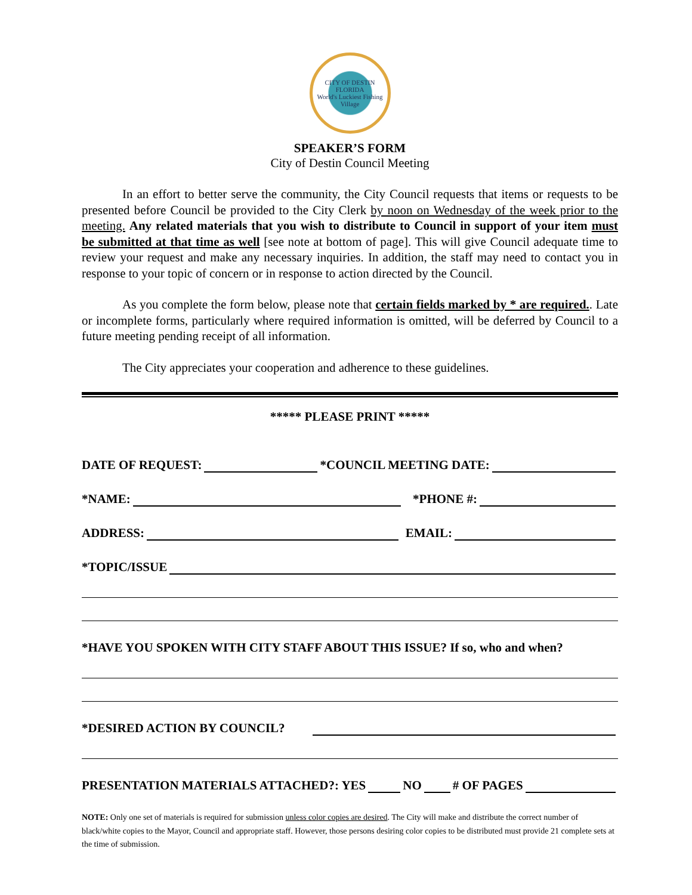CITY OF DESTIN
FLORIDA
World's Luckiest Fishing Village
SPEAKER’S FORM
City of Destin Council Meeting
In an effort to better serve the community, the City Council requests that items or requests to be presented before Council be provided to the City Clerk by noon on Wednesday of the week prior to the meeting. Any related materials that you wish to distribute to Council in support of your item must be submitted at that time as well [see note at bottom of page]. This will give Council adequate time to review your request and make any necessary inquiries. In addition, the staff may need to contact you in response to your topic of concern or in response to action directed by the Council.
As you complete the form below, please note that certain fields marked by * are required.. Late or incomplete forms, particularly where required information is omitted, will be deferred by Council to a future meeting pending receipt of all information.
The City appreciates your cooperation and adherence to these guidelines.
***** PLEASE PRINT *****
DATE OF REQUEST: *COUNCIL MEETING DATE:
*NAME: *PHONE #:
ADDRESS: EMAIL:
*TOPIC/ISSUE
*HAVE YOU SPOKEN WITH CITY STAFF ABOUT THIS ISSUE? If so, who and when?
*DESIRED ACTION BY COUNCIL?
PRESENTATION MATERIALS ATTACHED?: YES NO # OF PAGES
NOTE: Only one set of materials is required for submission unless color copies are desired. The City will make and distribute the correct number of black/white copies to the Mayor, Council and appropriate staff. However, those persons desiring color copies to be distributed must provide 21 complete sets at the time of submission.